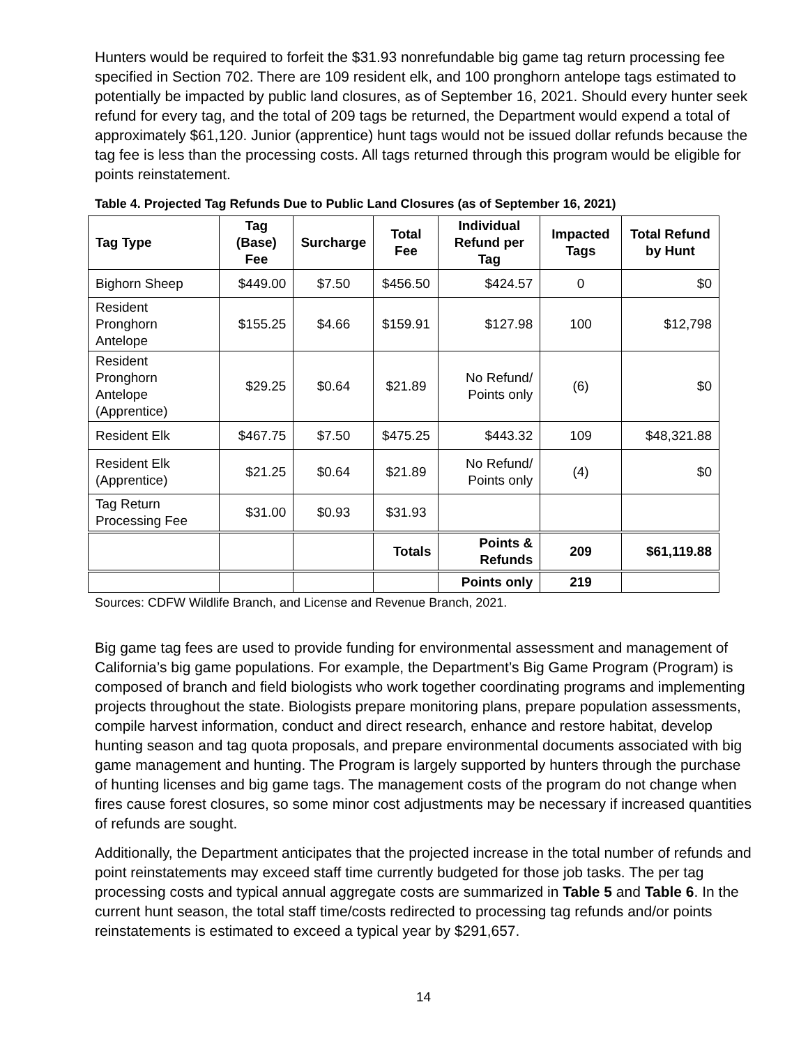Hunters would be required to forfeit the $31.93 nonrefundable big game tag return processing fee specified in Section 702. There are 109 resident elk, and 100 pronghorn antelope tags estimated to potentially be impacted by public land closures, as of September 16, 2021. Should every hunter seek refund for every tag, and the total of 209 tags be returned, the Department would expend a total of approximately $61,120. Junior (apprentice) hunt tags would not be issued dollar refunds because the tag fee is less than the processing costs. All tags returned through this program would be eligible for points reinstatement.
Table 4. Projected Tag Refunds Due to Public Land Closures (as of September 16, 2021)
| Tag Type | Tag (Base) Fee | Surcharge | Total Fee | Individual Refund per Tag | Impacted Tags | Total Refund by Hunt |
| --- | --- | --- | --- | --- | --- | --- |
| Bighorn Sheep | $449.00 | $7.50 | $456.50 | $424.57 | 0 | $0 |
| Resident Pronghorn Antelope | $155.25 | $4.66 | $159.91 | $127.98 | 100 | $12,798 |
| Resident Pronghorn Antelope (Apprentice) | $29.25 | $0.64 | $21.89 | No Refund/ Points only | (6) | $0 |
| Resident Elk | $467.75 | $7.50 | $475.25 | $443.32 | 109 | $48,321.88 |
| Resident Elk (Apprentice) | $21.25 | $0.64 | $21.89 | No Refund/ Points only | (4) | $0 |
| Tag Return Processing Fee | $31.00 | $0.93 | $31.93 | | | |
| | | | Totals | Points & Refunds | 209 | $61,119.88 |
| | | | | Points only | 219 | |
Sources: CDFW Wildlife Branch, and License and Revenue Branch, 2021.
Big game tag fees are used to provide funding for environmental assessment and management of California’s big game populations. For example, the Department’s Big Game Program (Program) is composed of branch and field biologists who work together coordinating programs and implementing projects throughout the state. Biologists prepare monitoring plans, prepare population assessments, compile harvest information, conduct and direct research, enhance and restore habitat, develop hunting season and tag quota proposals, and prepare environmental documents associated with big game management and hunting. The Program is largely supported by hunters through the purchase of hunting licenses and big game tags. The management costs of the program do not change when fires cause forest closures, so some minor cost adjustments may be necessary if increased quantities of refunds are sought.
Additionally, the Department anticipates that the projected increase in the total number of refunds and point reinstatements may exceed staff time currently budgeted for those job tasks. The per tag processing costs and typical annual aggregate costs are summarized in Table 5 and Table 6. In the current hunt season, the total staff time/costs redirected to processing tag refunds and/or points reinstatements is estimated to exceed a typical year by $291,657.
14